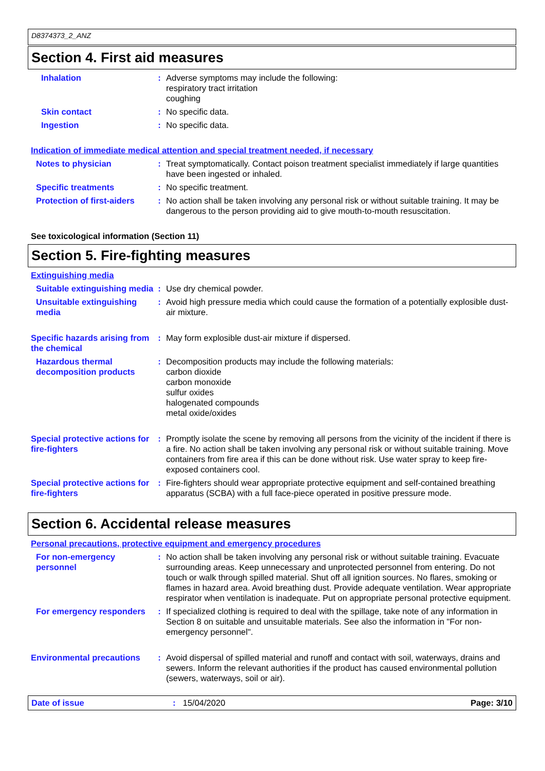D8374373_2_ANZ
Section 4. First aid measures
Inhalation : Adverse symptoms may include the following:
respiratory tract irritation
coughing
Skin contact : No specific data.
Ingestion : No specific data.
Indication of immediate medical attention and special treatment needed, if necessary
Notes to physician : Treat symptomatically. Contact poison treatment specialist immediately if large quantities have been ingested or inhaled.
Specific treatments : No specific treatment.
Protection of first-aiders
: No action shall be taken involving any personal risk or without suitable training. It may be dangerous to the person providing aid to give mouth-to-mouth resuscitation.
See toxicological information (Section 11)
Section 5. Fire-fighting measures
Extinguishing media
Suitable extinguishing media
: Use dry chemical powder.
Unsuitable extinguishing media
: Avoid high pressure media which could cause the formation of a potentially explosible dust-air mixture.
Specific hazards arising from the chemical
: May form explosible dust-air mixture if dispersed.
Hazardous thermal decomposition products
: Decomposition products may include the following materials:
carbon dioxide
carbon monoxide
sulfur oxides
halogenated compounds
metal oxide/oxides
Special protective actions for fire-fighters
: Promptly isolate the scene by removing all persons from the vicinity of the incident if there is a fire. No action shall be taken involving any personal risk or without suitable training. Move containers from fire area if this can be done without risk. Use water spray to keep fire-exposed containers cool.
Special protective actions for fire-fighters
: Fire-fighters should wear appropriate protective equipment and self-contained breathing apparatus (SCBA) with a full face-piece operated in positive pressure mode.
Section 6. Accidental release measures
Personal precautions, protective equipment and emergency procedures
For non-emergency personnel
: No action shall be taken involving any personal risk or without suitable training. Evacuate surrounding areas. Keep unnecessary and unprotected personnel from entering. Do not touch or walk through spilled material. Shut off all ignition sources. No flares, smoking or flames in hazard area. Avoid breathing dust. Provide adequate ventilation. Wear appropriate respirator when ventilation is inadequate. Put on appropriate personal protective equipment.
For emergency responders : If specialized clothing is required to deal with the spillage, take note of any information in Section 8 on suitable and unsuitable materials. See also the information in "For non-emergency personnel".
Environmental precautions
: Avoid dispersal of spilled material and runoff and contact with soil, waterways, drains and sewers. Inform the relevant authorities if the product has caused environmental pollution (sewers, waterways, soil or air).
Date of issue: 15/04/2020 Page: 3/10